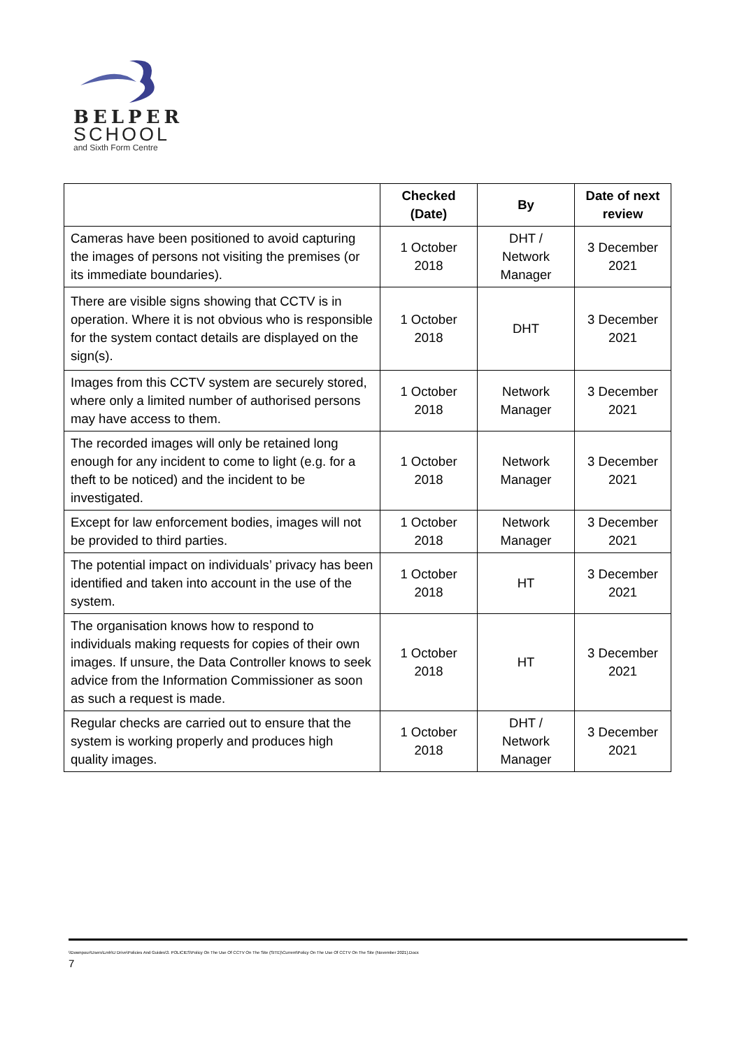BELPER
SCHOOL
and Sixth Form Centre
| | Checked (Date) | By | Date of next review |
| --- | --- | --- | --- |
| Cameras have been positioned to avoid capturing the images of persons not visiting the premises (or its immediate boundaries). | 1 October 2018 | DHT / Network Manager | 3 December 2021 |
| There are visible signs showing that CCTV is in operation. Where it is not obvious who is responsible for the system contact details are displayed on the sign(s). | 1 October 2018 | DHT | 3 December 2021 |
| Images from this CCTV system are securely stored, where only a limited number of authorised persons may have access to them. | 1 October 2018 | Network Manager | 3 December 2021 |
| The recorded images will only be retained long enough for any incident to come to light (e.g. for a theft to be noticed) and the incident to be investigated. | 1 October 2018 | Network Manager | 3 December 2021 |
| Except for law enforcement bodies, images will not be provided to third parties. | 1 October 2018 | Network Manager | 3 December 2021 |
| The potential impact on individuals’ privacy has been identified and taken into account in the use of the system. | 1 October 2018 | HT | 3 December 2021 |
| The organisation knows how to respond to individuals making requests for copies of their own images. If unsure, the Data Controller knows to seek advice from the Information Commissioner as soon as such a request is made. | 1 October 2018 | HT | 3 December 2021 |
| Regular checks are carried out to ensure that the system is working properly and produces high quality images. | 1 October 2018 | DHT / Network Manager | 3 December 2021 |
\\Downpour\Users\Lmh\U Drive\Policies And Guides\3. POLICIES\Policy On The Use Of CCTV On The Site (SITE)\Current\Policy On The Use Of CCTV On The Site (November 2021).Docx
7